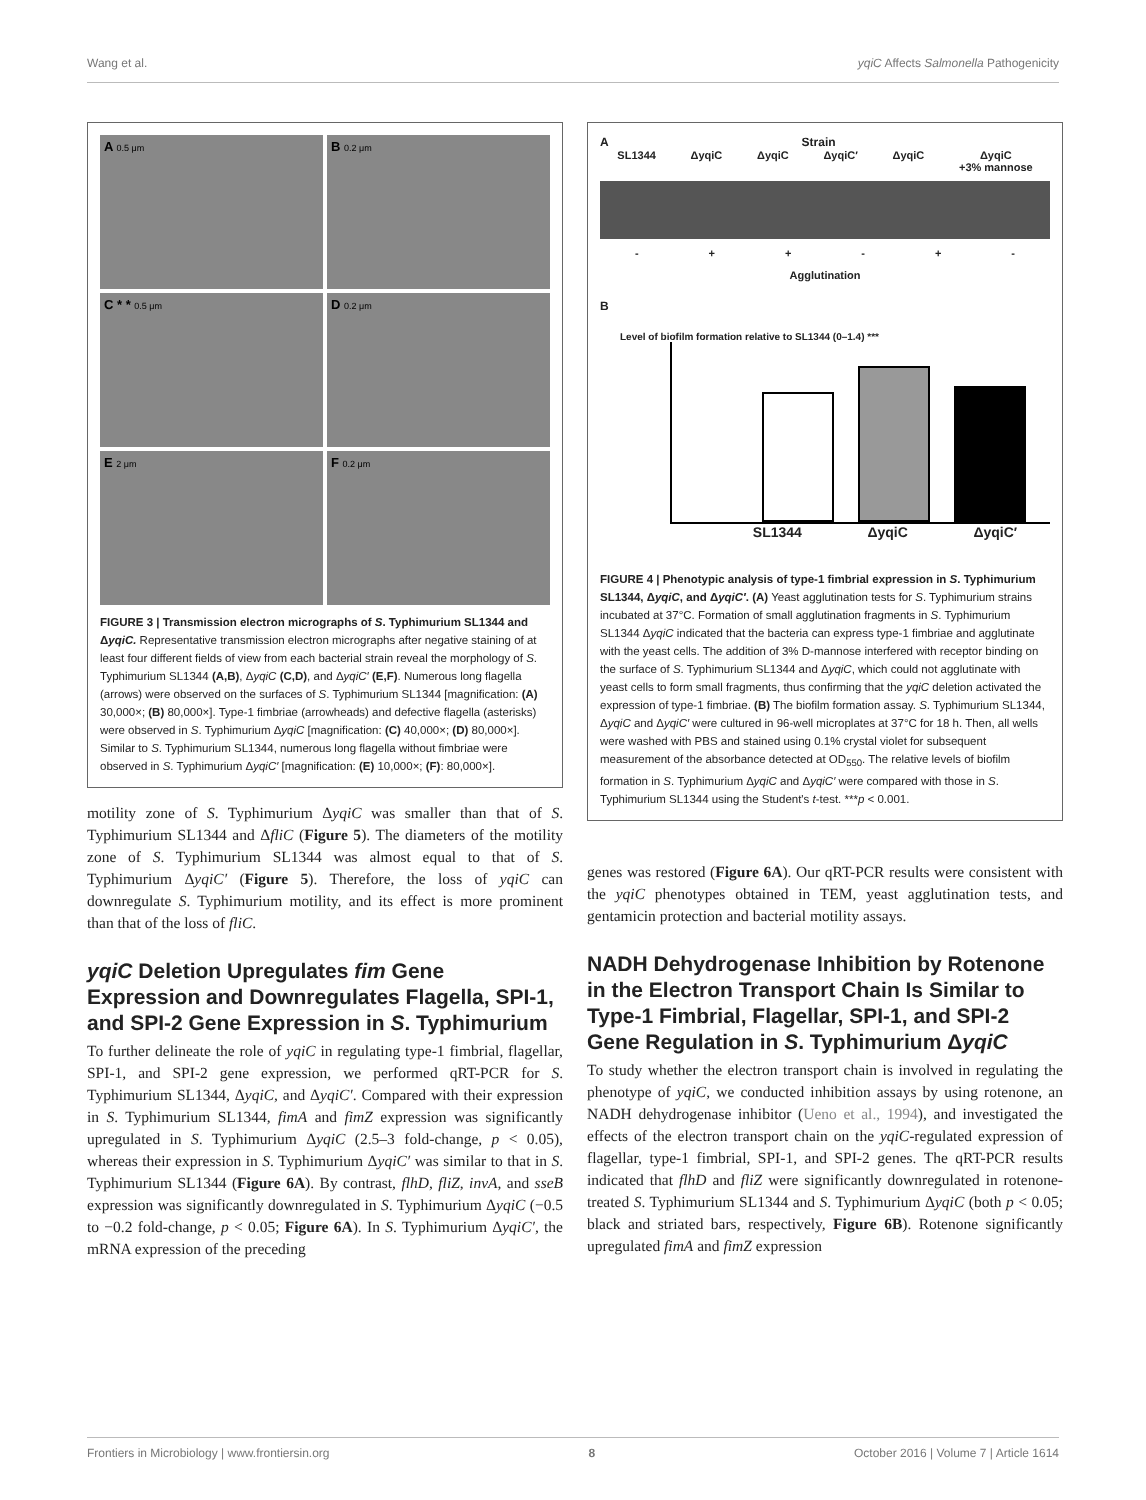Wang et al. yqiC Affects Salmonella Pathogenicity
A 0.5 μm
B 0.2 μm
C * * 0.5 μm
D 0.2 μm
E 2 μm
F 0.2 μm
FIGURE 3 | Transmission electron micrographs of S. Typhimurium SL1344 and ΔyqiC. Representative transmission electron micrographs after negative staining of at least four different fields of view from each bacterial strain reveal the morphology of S. Typhimurium SL1344 (A,B), ΔyqiC (C,D), and ΔyqiC′ (E,F). Numerous long flagella (arrows) were observed on the surfaces of S. Typhimurium SL1344 [magnification: (A) 30,000×; (B) 80,000×]. Type-1 fimbriae (arrowheads) and defective flagella (asterisks) were observed in S. Typhimurium ΔyqiC [magnification: (C) 40,000×; (D) 80,000×]. Similar to S. Typhimurium SL1344, numerous long flagella without fimbriae were observed in S. Typhimurium ΔyqiC′ [magnification: (E) 10,000×; (F): 80,000×].
motility zone of S. Typhimurium ΔyqiC was smaller than that of S. Typhimurium SL1344 and ΔfliC (Figure 5). The diameters of the motility zone of S. Typhimurium SL1344 was almost equal to that of S. Typhimurium ΔyqiC′ (Figure 5). Therefore, the loss of yqiC can downregulate S. Typhimurium motility, and its effect is more prominent than that of the loss of fliC.
yqiC Deletion Upregulates fim Gene Expression and Downregulates Flagella, SPI-1, and SPI-2 Gene Expression in S. Typhimurium
To further delineate the role of yqiC in regulating type-1 fimbrial, flagellar, SPI-1, and SPI-2 gene expression, we performed qRT-PCR for S. Typhimurium SL1344, ΔyqiC, and ΔyqiC′. Compared with their expression in S. Typhimurium SL1344, fimA and fimZ expression was significantly upregulated in S. Typhimurium ΔyqiC (2.5–3 fold-change, p < 0.05), whereas their expression in S. Typhimurium ΔyqiC′ was similar to that in S. Typhimurium SL1344 (Figure 6A). By contrast, flhD, fliZ, invA, and sseB expression was significantly downregulated in S. Typhimurium ΔyqiC (−0.5 to −0.2 fold-change, p < 0.05; Figure 6A). In S. Typhimurium ΔyqiC′, the mRNA expression of the preceding
A Strain
SL1344 ΔyqiC ΔyqiC ΔyqiC′ ΔyqiC ΔyqiC
+3% mannose
- + + - + -
Agglutination
B
Level of biofilm formation relative to SL1344 (0–1.4) ***
SL1344 ΔyqiC ΔyqiC′
FIGURE 4 | Phenotypic analysis of type-1 fimbrial expression in S. Typhimurium SL1344, ΔyqiC, and ΔyqiC′. (A) Yeast agglutination tests for S. Typhimurium strains incubated at 37°C. Formation of small agglutination fragments in S. Typhimurium SL1344 ΔyqiC indicated that the bacteria can express type-1 fimbriae and agglutinate with the yeast cells. The addition of 3% D-mannose interfered with receptor binding on the surface of S. Typhimurium SL1344 and ΔyqiC, which could not agglutinate with yeast cells to form small fragments, thus confirming that the yqiC deletion activated the expression of type-1 fimbriae. (B) The biofilm formation assay. S. Typhimurium SL1344, ΔyqiC and ΔyqiC′ were cultured in 96-well microplates at 37°C for 18 h. Then, all wells were washed with PBS and stained using 0.1% crystal violet for subsequent measurement of the absorbance detected at OD<sub>550</sub>. The relative levels of biofilm formation in S. Typhimurium ΔyqiC and ΔyqiC′ were compared with those in S. Typhimurium SL1344 using the Student's t-test. ***p < 0.001.
genes was restored (Figure 6A). Our qRT-PCR results were consistent with the yqiC phenotypes obtained in TEM, yeast agglutination tests, and gentamicin protection and bacterial motility assays.
NADH Dehydrogenase Inhibition by Rotenone in the Electron Transport Chain Is Similar to Type-1 Fimbrial, Flagellar, SPI-1, and SPI-2 Gene Regulation in S. Typhimurium ΔyqiC
To study whether the electron transport chain is involved in regulating the phenotype of yqiC, we conducted inhibition assays by using rotenone, an NADH dehydrogenase inhibitor (Ueno et al., 1994), and investigated the effects of the electron transport chain on the yqiC-regulated expression of flagellar, type-1 fimbrial, SPI-1, and SPI-2 genes. The qRT-PCR results indicated that flhD and fliZ were significantly downregulated in rotenone-treated S. Typhimurium SL1344 and S. Typhimurium ΔyqiC (both p < 0.05; black and striated bars, respectively, Figure 6B). Rotenone significantly upregulated fimA and fimZ expression
Frontiers in Microbiology | www.frontiersin.org 8 October 2016 | Volume 7 | Article 1614